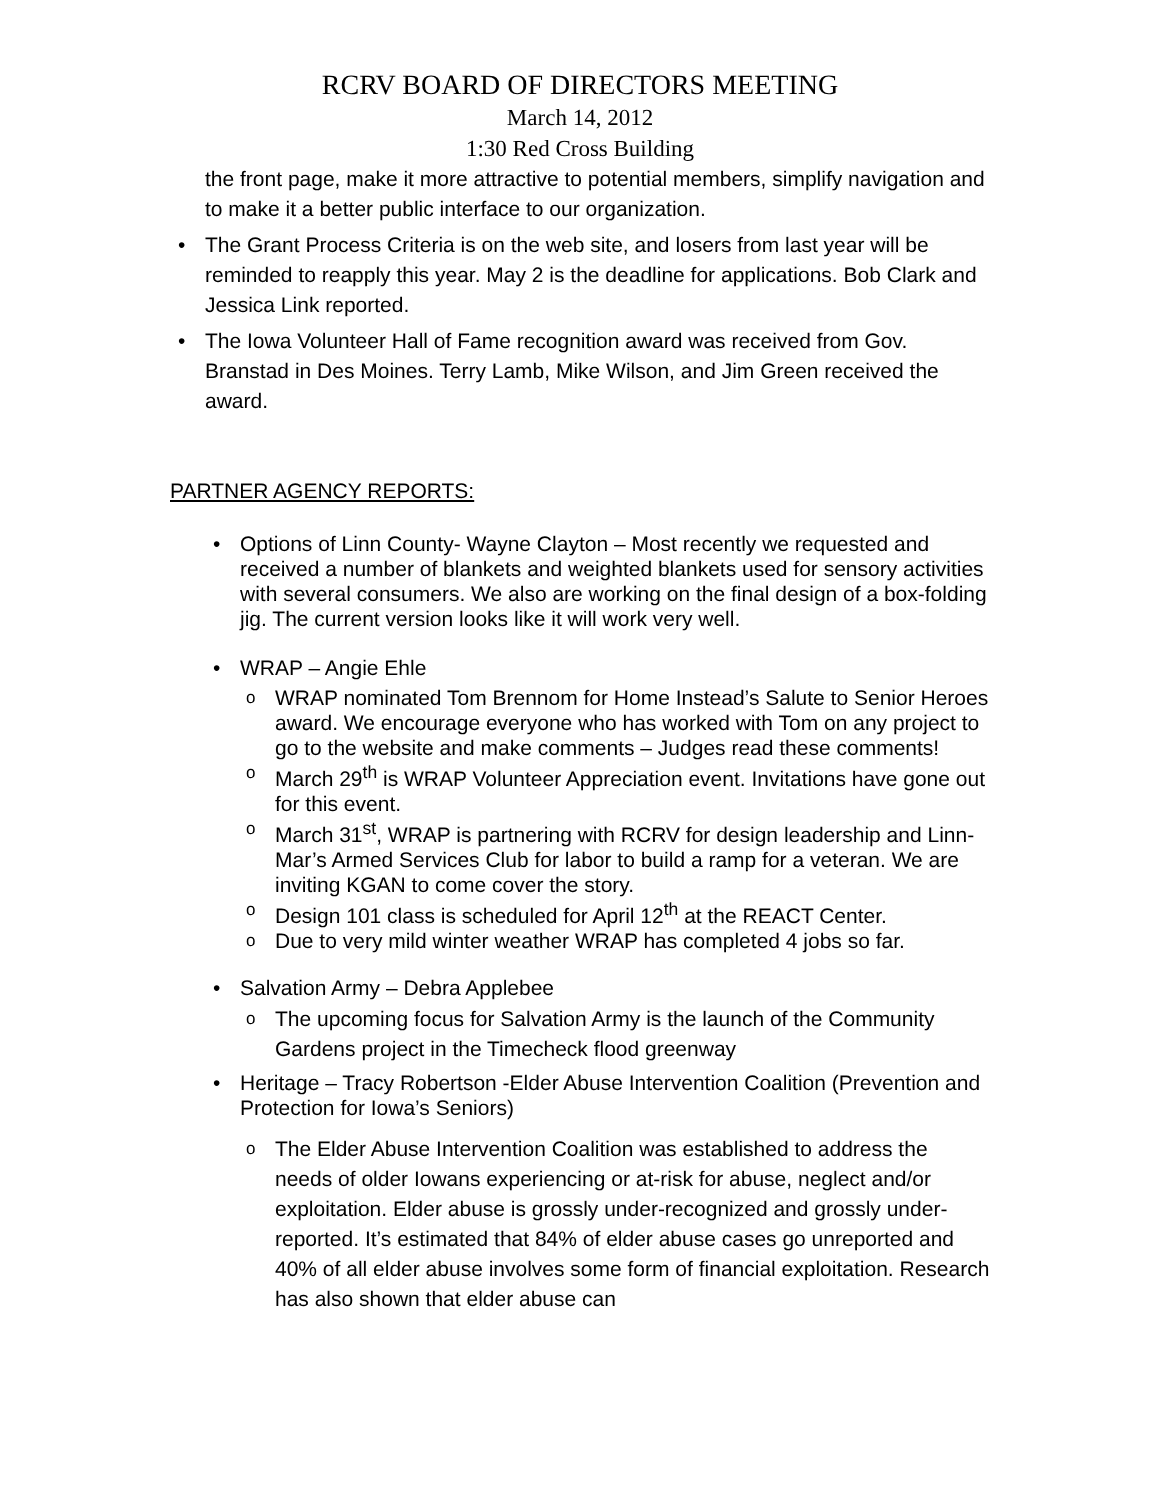RCRV BOARD OF DIRECTORS MEETING
March 14, 2012
1:30 Red Cross Building
the front page, make it more attractive to potential members, simplify navigation and to make it a better public interface to our organization.
The Grant Process Criteria is on the web site, and losers from last year will be reminded to reapply this year. May 2 is the deadline for applications. Bob Clark and Jessica Link reported.
The Iowa Volunteer Hall of Fame recognition award was received from Gov. Branstad in Des Moines. Terry Lamb, Mike Wilson, and Jim Green received the award.
PARTNER AGENCY REPORTS:
Options of Linn County- Wayne Clayton – Most recently we requested and received a number of blankets and weighted blankets used for sensory activities with several consumers. We also are working on the final design of a box-folding jig. The current version looks like it will work very well.
WRAP – Angie Ehle
WRAP nominated Tom Brennom for Home Instead’s Salute to Senior Heroes award. We encourage everyone who has worked with Tom on any project to go to the website and make comments – Judges read these comments!
March 29<sup>th</sup> is WRAP Volunteer Appreciation event. Invitations have gone out for this event.
March 31<sup>st</sup>, WRAP is partnering with RCRV for design leadership and Linn-Mar’s Armed Services Club for labor to build a ramp for a veteran. We are inviting KGAN to come cover the story.
Design 101 class is scheduled for April 12<sup>th</sup> at the REACT Center.
Due to very mild winter weather WRAP has completed 4 jobs so far.
Salvation Army – Debra Applebee
The upcoming focus for Salvation Army is the launch of the Community Gardens project in the Timecheck flood greenway
Heritage – Tracy Robertson -Elder Abuse Intervention Coalition (Prevention and Protection for Iowa’s Seniors)
The Elder Abuse Intervention Coalition was established to address the needs of older Iowans experiencing or at-risk for abuse, neglect and/or exploitation. Elder abuse is grossly under-recognized and grossly under-reported. It’s estimated that 84% of elder abuse cases go unreported and 40% of all elder abuse involves some form of financial exploitation. Research has also shown that elder abuse can